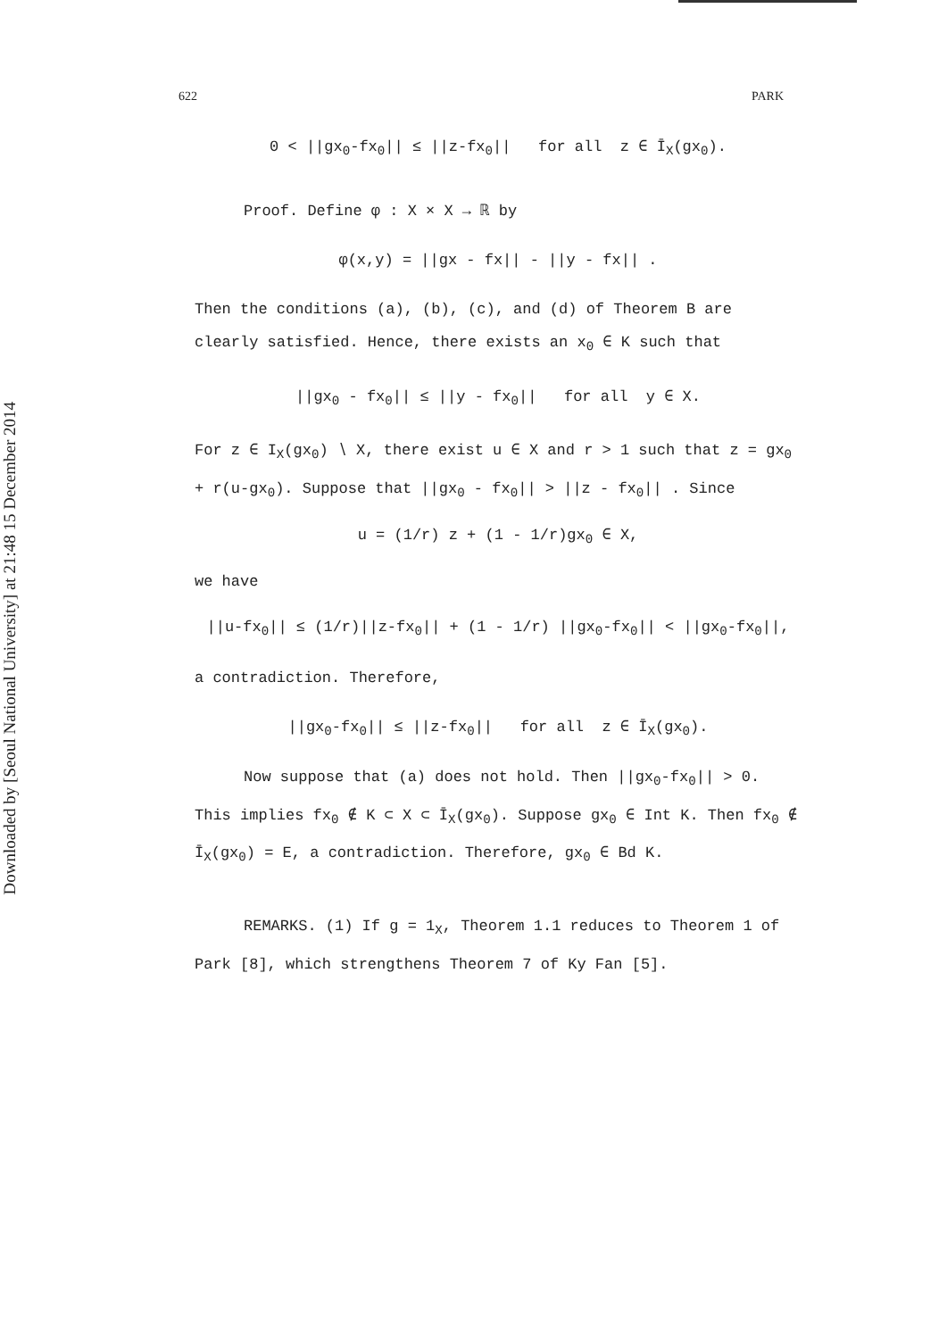Downloaded by [Seoul National University] at 21:48 15 December 2014
622 PARK
0 < ||gx<sub>0</sub>-fx<sub>0</sub>|| ≤ ||z-fx<sub>0</sub>|| for all z ∈ Ī<sub>X</sub>(gx<sub>0</sub>).
Proof. Define φ : X × X → ℝ by
φ(x,y) = ||gx - fx|| - ||y - fx|| .
Then the conditions (a), (b), (c), and (d) of Theorem B are clearly satisfied. Hence, there exists an x<sub>0</sub> ∈ K such that
||gx<sub>0</sub> - fx<sub>0</sub>|| ≤ ||y - fx<sub>0</sub>|| for all y ∈ X.
For z ∈ I<sub>X</sub>(gx<sub>0</sub>) ∖ X, there exist u ∈ X and r > 1 such that z = gx<sub>0</sub> + r(u-gx<sub>0</sub>). Suppose that ||gx<sub>0</sub> - fx<sub>0</sub>|| > ||z - fx<sub>0</sub>|| . Since
u = (1/r) z + (1 - 1/r)gx<sub>0</sub> ∈ X,
we have
||u-fx<sub>0</sub>|| ≤ (1/r)||z-fx<sub>0</sub>|| + (1 - 1/r) ||gx<sub>0</sub>-fx<sub>0</sub>|| < ||gx<sub>0</sub>-fx<sub>0</sub>||,
a contradiction. Therefore,
||gx<sub>0</sub>-fx<sub>0</sub>|| ≤ ||z-fx<sub>0</sub>|| for all z ∈ Ī<sub>X</sub>(gx<sub>0</sub>).
Now suppose that (a) does not hold. Then ||gx<sub>0</sub>-fx<sub>0</sub>|| > 0. This implies fx<sub>0</sub> ∉ K ⊂ X ⊂ Ī<sub>X</sub>(gx<sub>0</sub>). Suppose gx<sub>0</sub> ∈ Int K. Then fx<sub>0</sub> ∉ Ī<sub>X</sub>(gx<sub>0</sub>) = E, a contradiction. Therefore, gx<sub>0</sub> ∈ Bd K.
REMARKS. (1) If g = 1<sub>X</sub>, Theorem 1.1 reduces to Theorem 1 of Park [8], which strengthens Theorem 7 of Ky Fan [5].